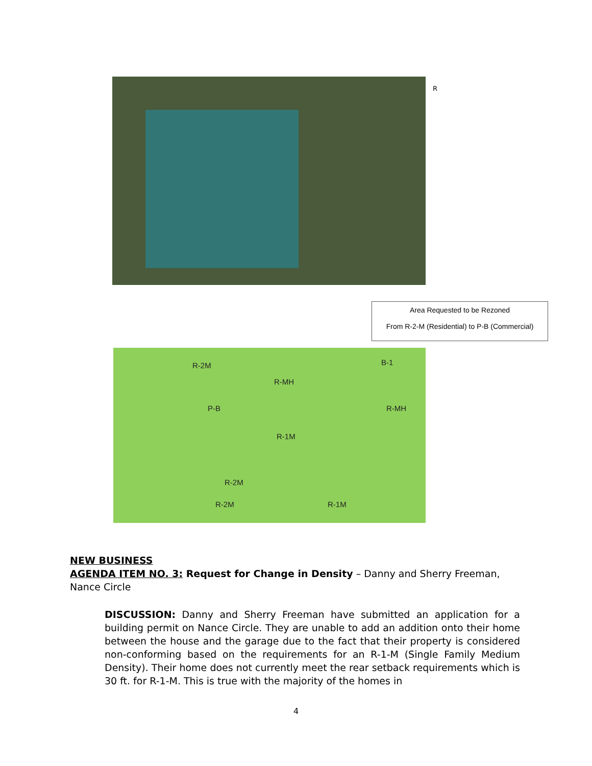R
Area Requested to be Rezoned
From R-2-M (Residential) to P-B (Commercial)
R-2M
R-MH
B-1
P-B R-MH
R-1M
R-2M
R-2M R-1M
NEW BUSINESS
AGENDA ITEM NO. 3: Request for Change in Density – Danny and Sherry Freeman, Nance Circle
DISCUSSION: Danny and Sherry Freeman have submitted an application for a building permit on Nance Circle. They are unable to add an addition onto their home between the house and the garage due to the fact that their property is considered non-conforming based on the requirements for an R-1-M (Single Family Medium Density). Their home does not currently meet the rear setback requirements which is 30 ft. for R-1-M. This is true with the majority of the homes in
4